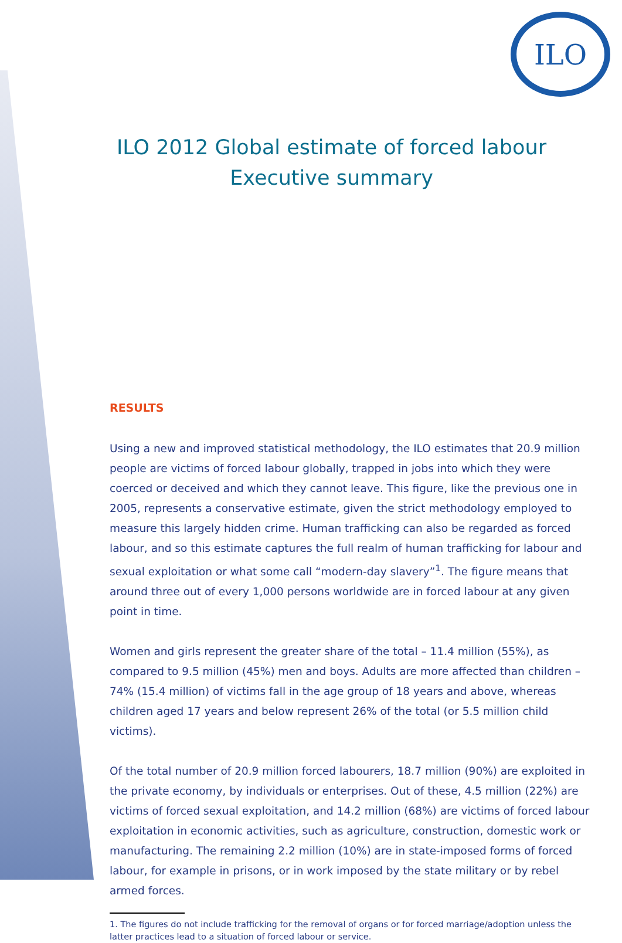ILO
ILO 2012 Global estimate of forced labour
Executive summary
RESULTS
Using a new and improved statistical methodology, the ILO estimates that 20.9 million people are victims of forced labour globally, trapped in jobs into which they were coerced or deceived and which they cannot leave. This figure, like the previous one in 2005, represents a conservative estimate, given the strict methodology employed to measure this largely hidden crime. Human trafficking can also be regarded as forced labour, and so this estimate captures the full realm of human trafficking for labour and sexual exploitation or what some call “modern-day slavery”<sup>1</sup>. The figure means that around three out of every 1,000 persons worldwide are in forced labour at any given point in time.
Women and girls represent the greater share of the total – 11.4 million (55%), as compared to 9.5 million (45%) men and boys. Adults are more affected than children – 74% (15.4 million) of victims fall in the age group of 18 years and above, whereas children aged 17 years and below represent 26% of the total (or 5.5 million child victims).
Of the total number of 20.9 million forced labourers, 18.7 million (90%) are exploited in the private economy, by individuals or enterprises. Out of these, 4.5 million (22%) are victims of forced sexual exploitation, and 14.2 million (68%) are victims of forced labour exploitation in economic activities, such as agriculture, construction, domestic work or manufacturing. The remaining 2.2 million (10%) are in state-imposed forms of forced labour, for example in prisons, or in work imposed by the state military or by rebel armed forces.
1. The figures do not include trafficking for the removal of organs or for forced marriage/adoption unless the latter practices lead to a situation of forced labour or service.